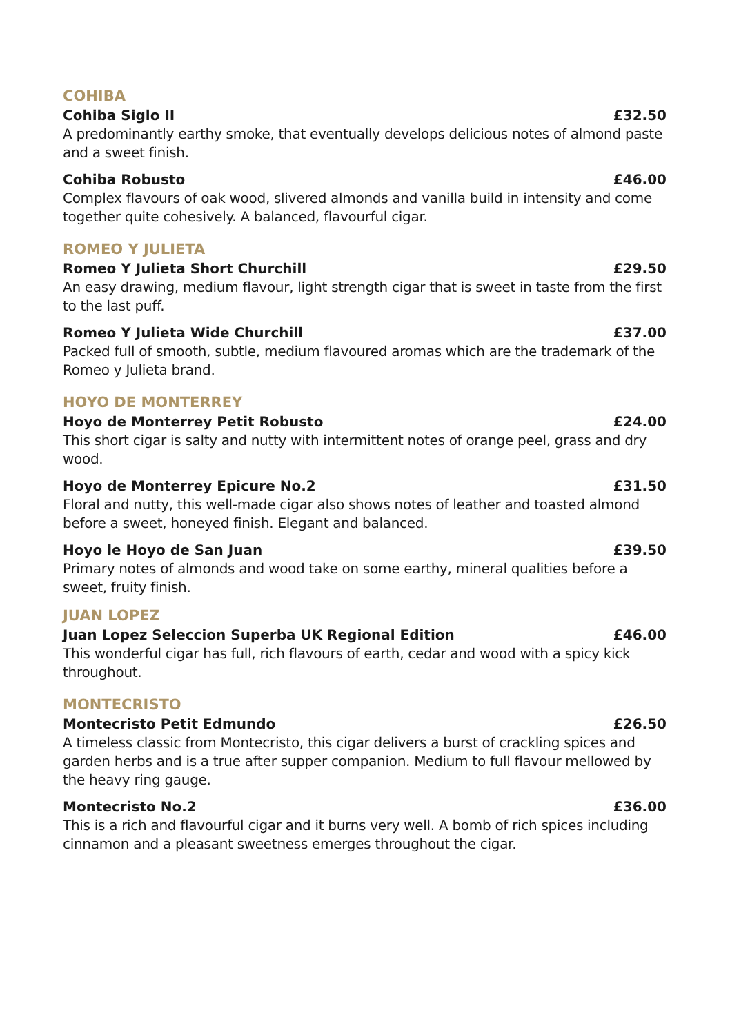COHIBA
Cohiba Siglo II £32.50
A predominantly earthy smoke, that eventually develops delicious notes of almond paste and a sweet finish.
Cohiba Robusto £46.00
Complex flavours of oak wood, slivered almonds and vanilla build in intensity and come together quite cohesively. A balanced, flavourful cigar.
ROMEO Y JULIETA
Romeo Y Julieta Short Churchill £29.50
An easy drawing, medium flavour, light strength cigar that is sweet in taste from the first to the last puff.
Romeo Y Julieta Wide Churchill £37.00
Packed full of smooth, subtle, medium flavoured aromas which are the trademark of the Romeo y Julieta brand.
HOYO DE MONTERREY
Hoyo de Monterrey Petit Robusto £24.00
This short cigar is salty and nutty with intermittent notes of orange peel, grass and dry wood.
Hoyo de Monterrey Epicure No.2 £31.50
Floral and nutty, this well-made cigar also shows notes of leather and toasted almond before a sweet, honeyed finish. Elegant and balanced.
Hoyo le Hoyo de San Juan £39.50
Primary notes of almonds and wood take on some earthy, mineral qualities before a sweet, fruity finish.
JUAN LOPEZ
Juan Lopez Seleccion Superba UK Regional Edition £46.00
This wonderful cigar has full, rich flavours of earth, cedar and wood with a spicy kick throughout.
MONTECRISTO
Montecristo Petit Edmundo £26.50
A timeless classic from Montecristo, this cigar delivers a burst of crackling spices and garden herbs and is a true after supper companion. Medium to full flavour mellowed by the heavy ring gauge.
Montecristo No.2 £36.00
This is a rich and flavourful cigar and it burns very well. A bomb of rich spices including cinnamon and a pleasant sweetness emerges throughout the cigar.